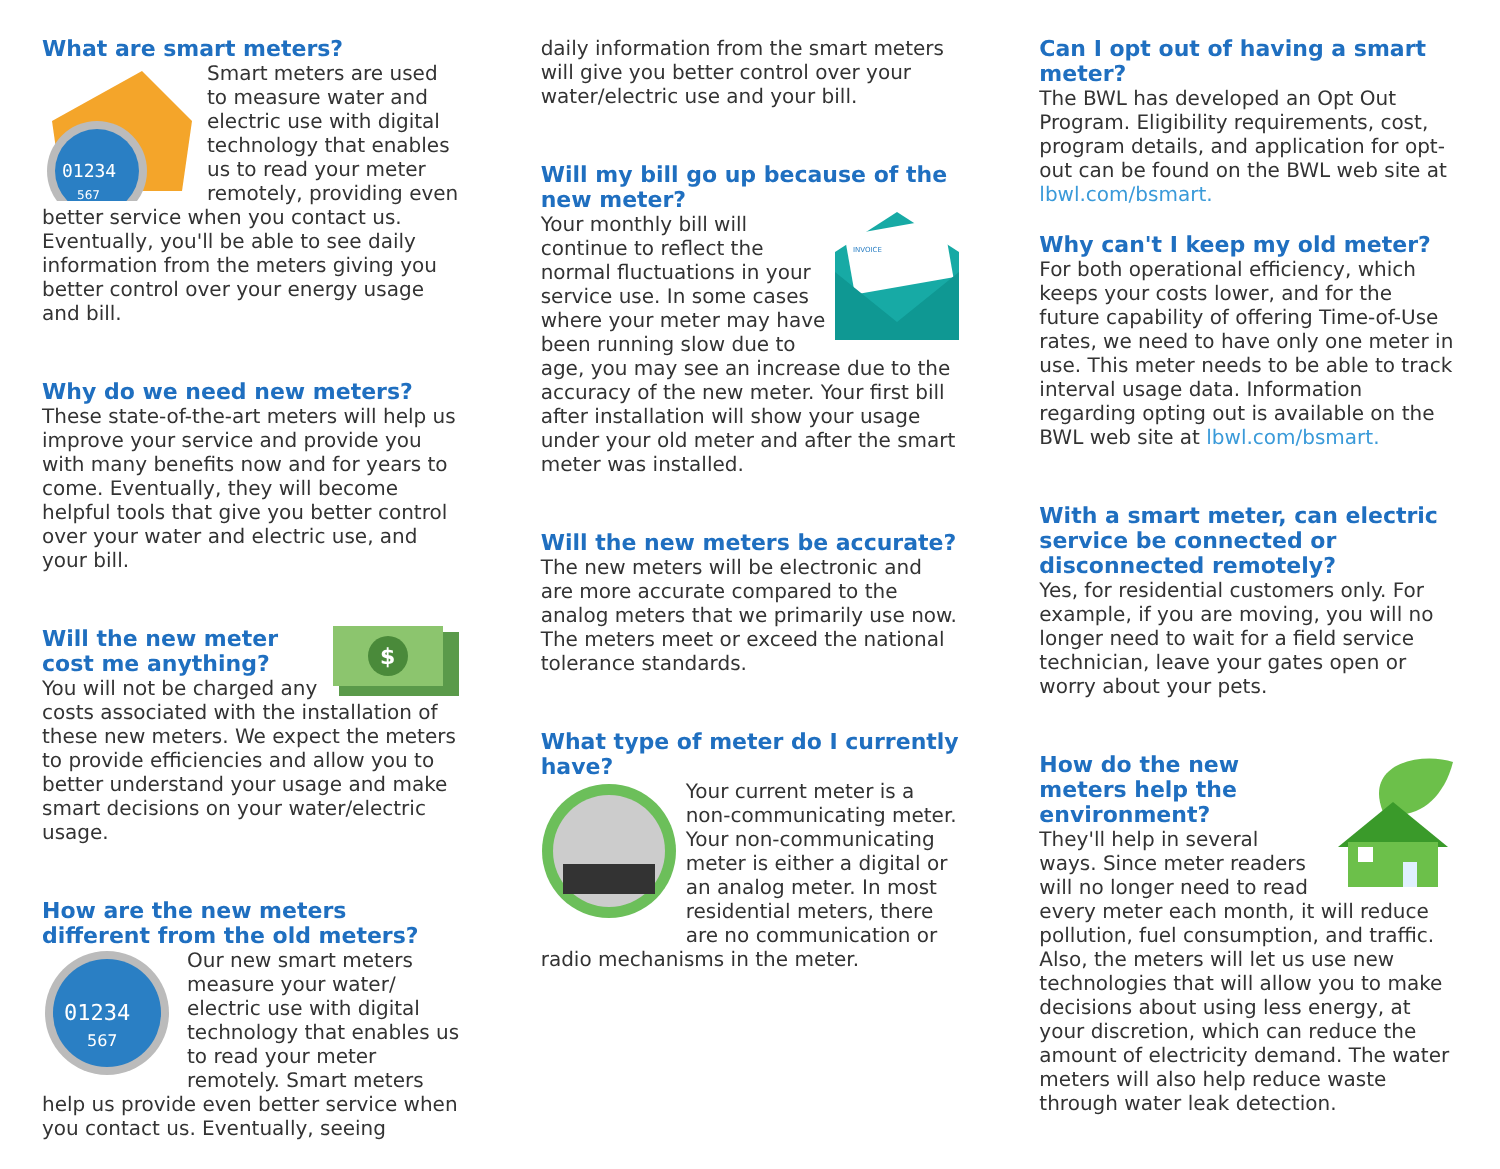What are smart meters?
01234
567
Smart meters are used to measure water and electric use with digital technology that enables us to read your meter remotely, providing even better service when you contact us. Eventually, you'll be able to see daily information from the meters giving you better control over your energy usage and bill.
Why do we need new meters?
These state-of-the-art meters will help us improve your service and provide you with many benefits now and for years to come. Eventually, they will become helpful tools that give you better control over your water and electric use, and your bill.
$
Will the new meter cost me anything?
You will not be charged any costs associated with the installation of these new meters. We expect the meters to provide efficiencies and allow you to better understand your usage and make smart decisions on your water/electric usage.
How are the new meters different from the old meters?
01234
567
Our new smart meters measure your water/ electric use with digital technology that enables us to read your meter remotely. Smart meters help us provide even better service when you contact us. Eventually, seeing
daily information from the smart meters will give you better control over your water/electric use and your bill.
Will my bill go up because of the new meter?
INVOICE
Your monthly bill will continue to reflect the normal fluctuations in your service use. In some cases where your meter may have been running slow due to age, you may see an increase due to the accuracy of the new meter. Your first bill after installation will show your usage under your old meter and after the smart meter was installed.
Will the new meters be accurate?
The new meters will be electronic and are more accurate compared to the analog meters that we primarily use now. The meters meet or exceed the national tolerance standards.
What type of meter do I currently have?
Your current meter is a non-communicating meter. Your non-communicating meter is either a digital or an analog meter. In most residential meters, there are no communication or radio mechanisms in the meter.
Can I opt out of having a smart meter?
The BWL has developed an Opt Out Program. Eligibility requirements, cost, program details, and application for opt-out can be found on the BWL web site at lbwl.com/bsmart.
Why can't I keep my old meter?
For both operational efficiency, which keeps your costs lower, and for the future capability of offering Time-of-Use rates, we need to have only one meter in use. This meter needs to be able to track interval usage data. Information regarding opting out is available on the BWL web site at lbwl.com/bsmart.
With a smart meter, can electric service be connected or disconnected remotely?
Yes, for residential customers only. For example, if you are moving, you will no longer need to wait for a field service technician, leave your gates open or worry about your pets.
How do the new meters help the environment?
They'll help in several ways. Since meter readers will no longer need to read every meter each month, it will reduce pollution, fuel consumption, and traffic. Also, the meters will let us use new technologies that will allow you to make decisions about using less energy, at your discretion, which can reduce the amount of electricity demand. The water meters will also help reduce waste through water leak detection.